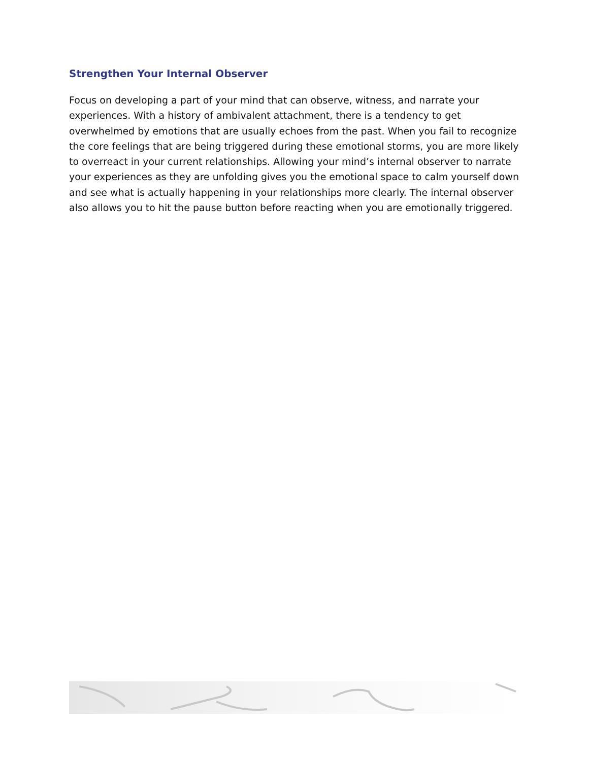Strengthen Your Internal Observer
Focus on developing a part of your mind that can observe, witness, and narrate your experiences. With a history of ambivalent attachment, there is a tendency to get overwhelmed by emotions that are usually echoes from the past. When you fail to recognize the core feelings that are being triggered during these emotional storms, you are more likely to overreact in your current relationships. Allowing your mind’s internal observer to narrate your experiences as they are unfolding gives you the emotional space to calm yourself down and see what is actually happening in your relationships more clearly. The internal observer also allows you to hit the pause button before reacting when you are emotionally triggered.